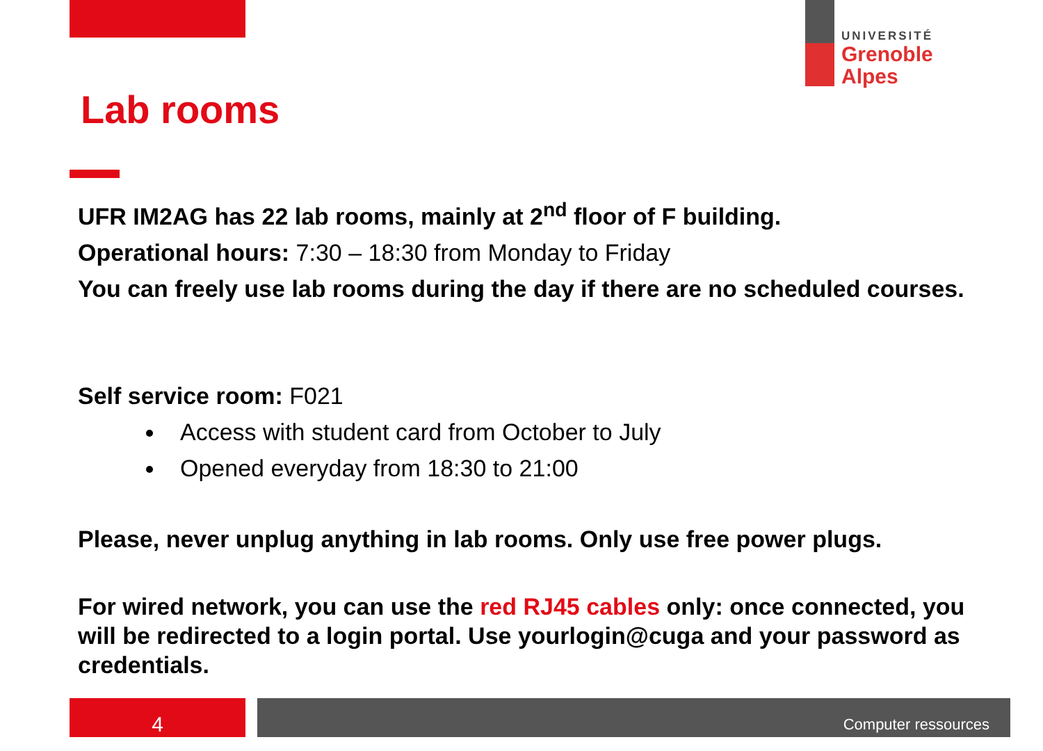UNIVERSITÉ
Grenoble
Alpes
Lab rooms
UFR IM2AG has 22 lab rooms, mainly at 2<sup>nd</sup> floor of F building.
Operational hours: 7:30 – 18:30 from Monday to Friday
You can freely use lab rooms during the day if there are no scheduled courses.
Self service room: F021
Access with student card from October to July
Opened everyday from 18:30 to 21:00
Please, never unplug anything in lab rooms. Only use free power plugs.
For wired network, you can use the red RJ45 cables only: once connected, you will be redirected to a login portal. Use yourlogin@cuga and your password as credentials.
4 Computer ressources